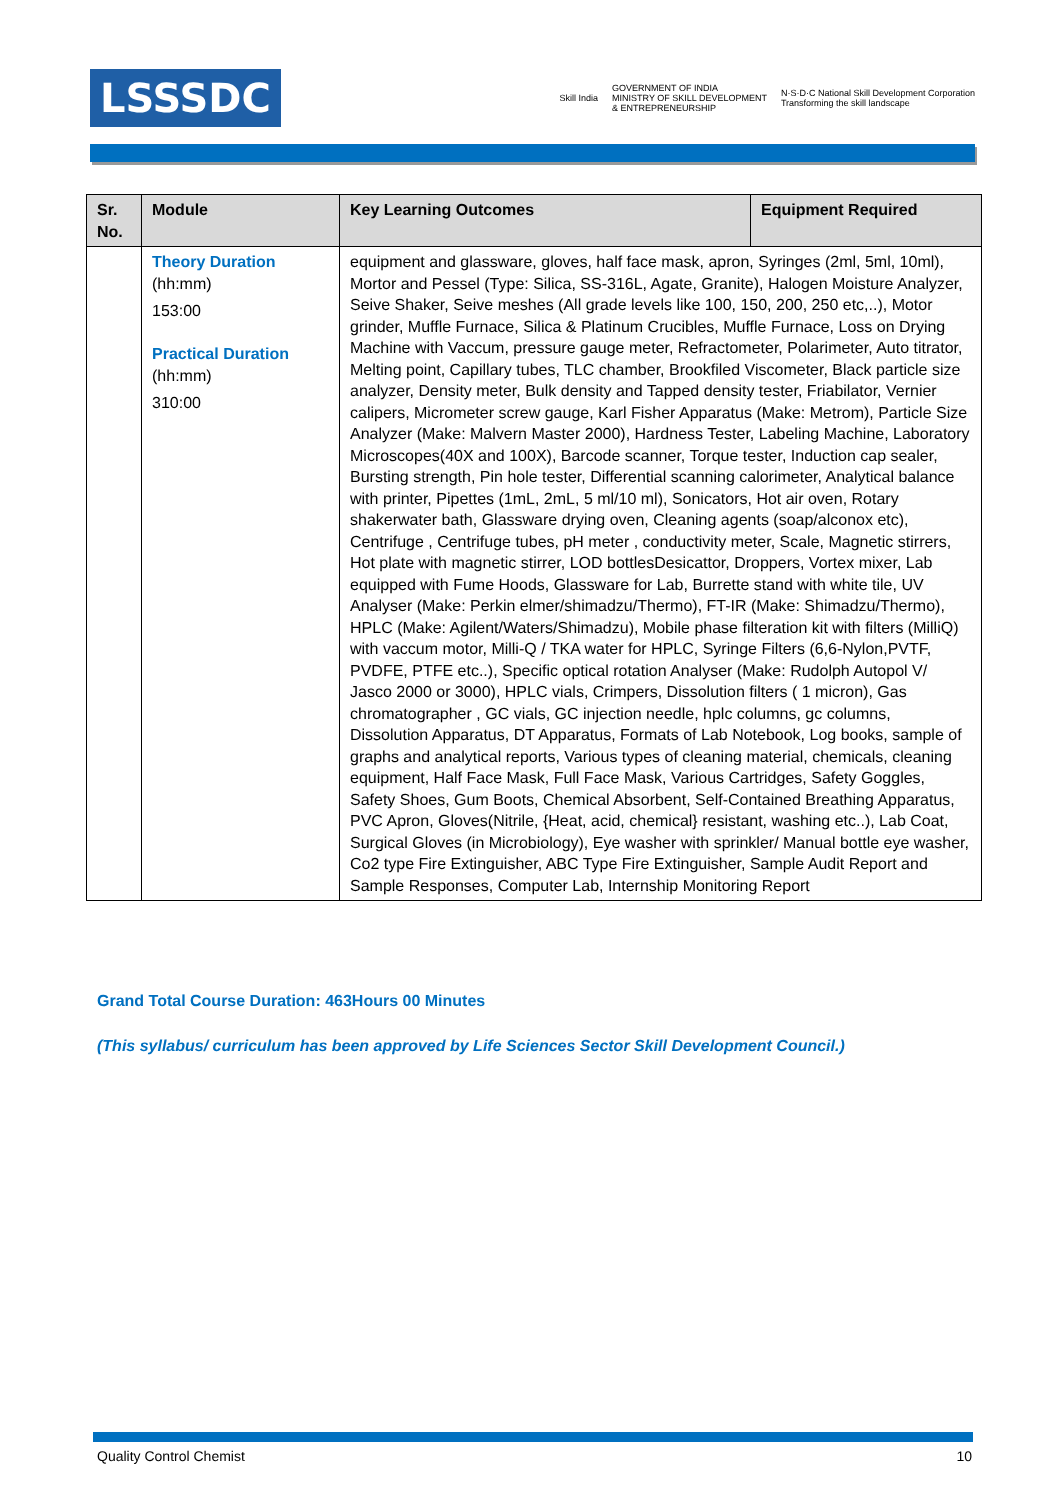LSSSDC
Skill India
GOVERNMENT OF INDIA
MINISTRY OF SKILL DEVELOPMENT
& ENTREPRENEURSHIP
N·S·D·C National Skill Development Corporation
Transforming the skill landscape
| Sr. No. | Module | Key Learning Outcomes | Equipment Required |
| --- | --- | --- | --- |
| | Theory Duration (hh:mm) 153:00 Practical Duration (hh:mm) 310:00 | equipment and glassware, gloves, half face mask, apron, Syringes (2ml, 5ml, 10ml), Mortor and Pessel (Type: Silica, SS-316L, Agate, Granite), Halogen Moisture Analyzer, Seive Shaker, Seive meshes (All grade levels like 100, 150, 200, 250 etc,..), Motor grinder, Muffle Furnace, Silica & Platinum Crucibles, Muffle Furnace, Loss on Drying Machine with Vaccum, pressure gauge meter, Refractometer, Polarimeter, Auto titrator, Melting point, Capillary tubes, TLC chamber, Brookfiled Viscometer, Black particle size analyzer, Density meter, Bulk density and Tapped density tester, Friabilator, Vernier calipers, Micrometer screw gauge, Karl Fisher Apparatus (Make: Metrom), Particle Size Analyzer (Make: Malvern Master 2000), Hardness Tester, Labeling Machine, Laboratory Microscopes(40X and 100X), Barcode scanner, Torque tester, Induction cap sealer, Bursting strength, Pin hole tester, Differential scanning calorimeter, Analytical balance with printer, Pipettes (1mL, 2mL, 5 ml/10 ml), Sonicators, Hot air oven, Rotary shakerwater bath, Glassware drying oven, Cleaning agents (soap/alconox etc), Centrifuge , Centrifuge tubes, pH meter , conductivity meter, Scale, Magnetic stirrers, Hot plate with magnetic stirrer, LOD bottlesDesicattor, Droppers, Vortex mixer, Lab equipped with Fume Hoods, Glassware for Lab, Burrette stand with white tile, UV Analyser (Make: Perkin elmer/shimadzu/Thermo), FT-IR (Make: Shimadzu/Thermo), HPLC (Make: Agilent/Waters/Shimadzu), Mobile phase filteration kit with filters (MilliQ) with vaccum motor, Milli-Q / TKA water for HPLC, Syringe Filters (6,6-Nylon,PVTF, PVDFE, PTFE etc..), Specific optical rotation Analyser (Make: Rudolph Autopol V/ Jasco 2000 or 3000), HPLC vials, Crimpers, Dissolution filters ( 1 micron), Gas chromatographer , GC vials, GC injection needle, hplc columns, gc columns, Dissolution Apparatus, DT Apparatus, Formats of Lab Notebook, Log books, sample of graphs and analytical reports, Various types of cleaning material, chemicals, cleaning equipment, Half Face Mask, Full Face Mask, Various Cartridges, Safety Goggles, Safety Shoes, Gum Boots, Chemical Absorbent, Self-Contained Breathing Apparatus, PVC Apron, Gloves(Nitrile, {Heat, acid, chemical} resistant, washing etc..), Lab Coat, Surgical Gloves (in Microbiology), Eye washer with sprinkler/ Manual bottle eye washer, Co2 type Fire Extinguisher, ABC Type Fire Extinguisher, Sample Audit Report and Sample Responses, Computer Lab, Internship Monitoring Report | |
Grand Total Course Duration: 463Hours 00 Minutes
(This syllabus/ curriculum has been approved by Life Sciences Sector Skill Development Council.)
Quality Control Chemist 10